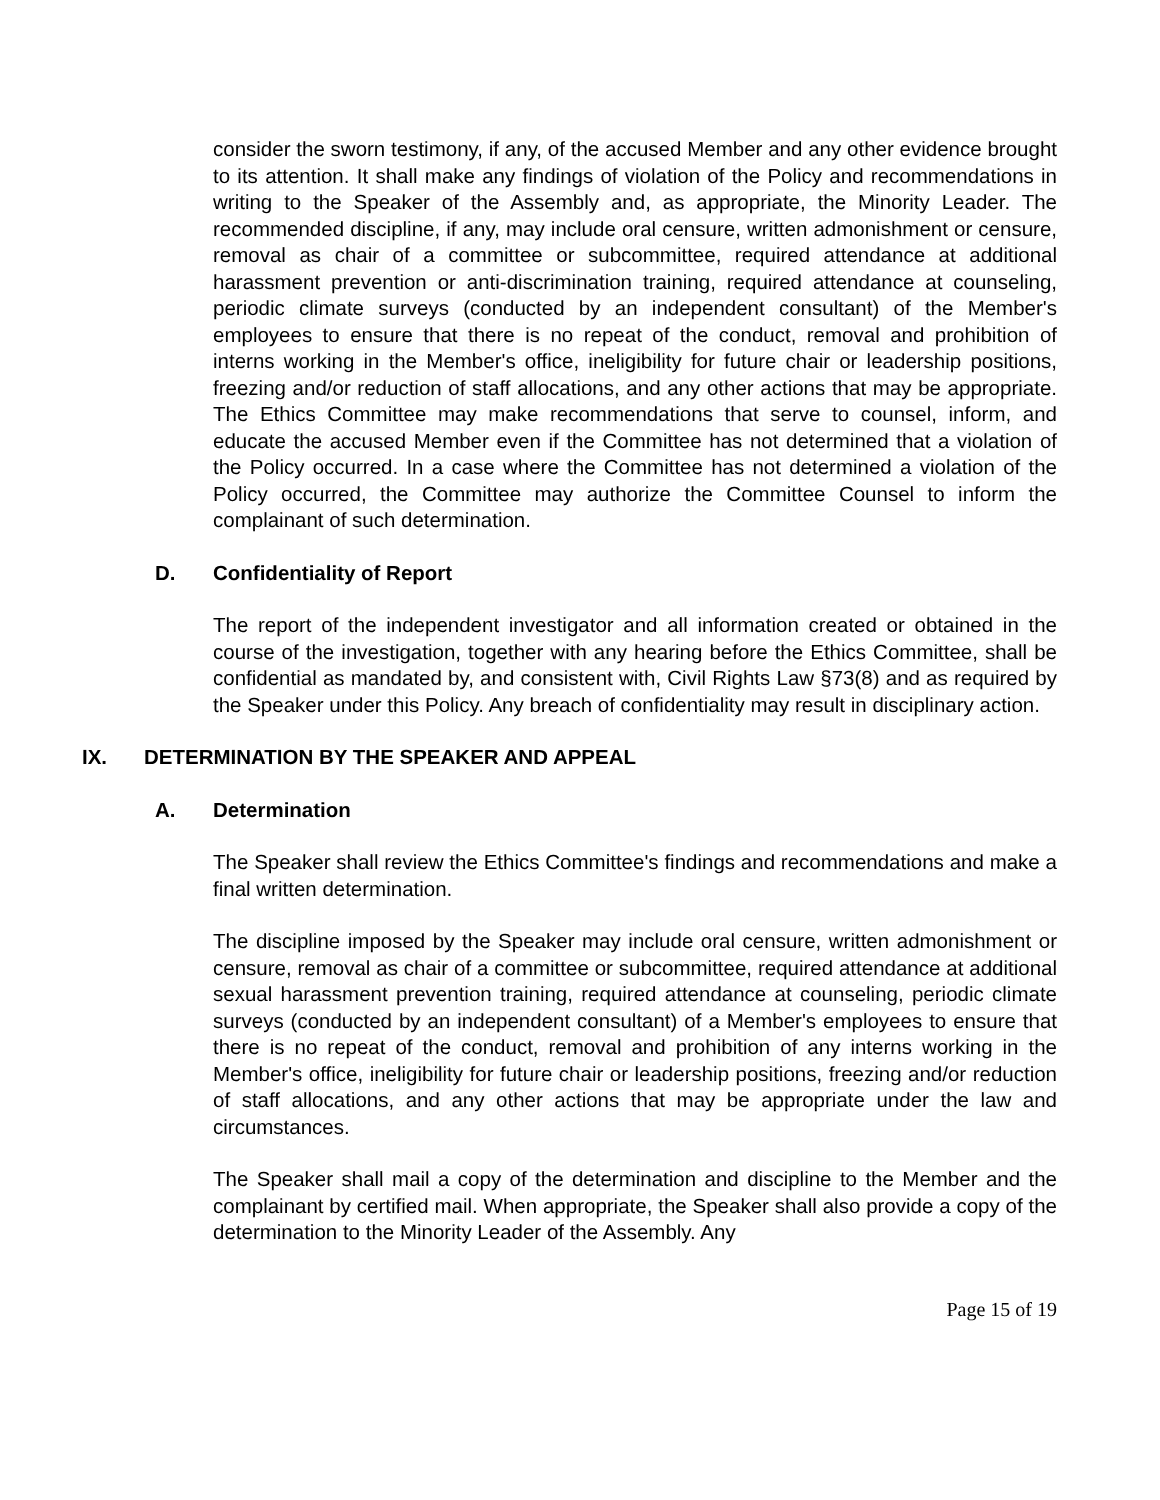consider the sworn testimony, if any, of the accused Member and any other evidence brought to its attention. It shall make any findings of violation of the Policy and recommendations in writing to the Speaker of the Assembly and, as appropriate, the Minority Leader. The recommended discipline, if any, may include oral censure, written admonishment or censure, removal as chair of a committee or subcommittee, required attendance at additional harassment prevention or anti-discrimination training, required attendance at counseling, periodic climate surveys (conducted by an independent consultant) of the Member's employees to ensure that there is no repeat of the conduct, removal and prohibition of interns working in the Member's office, ineligibility for future chair or leadership positions, freezing and/or reduction of staff allocations, and any other actions that may be appropriate. The Ethics Committee may make recommendations that serve to counsel, inform, and educate the accused Member even if the Committee has not determined that a violation of the Policy occurred. In a case where the Committee has not determined a violation of the Policy occurred, the Committee may authorize the Committee Counsel to inform the complainant of such determination.
D. Confidentiality of Report
The report of the independent investigator and all information created or obtained in the course of the investigation, together with any hearing before the Ethics Committee, shall be confidential as mandated by, and consistent with, Civil Rights Law §73(8) and as required by the Speaker under this Policy. Any breach of confidentiality may result in disciplinary action.
IX. DETERMINATION BY THE SPEAKER AND APPEAL
A. Determination
The Speaker shall review the Ethics Committee's findings and recommendations and make a final written determination.
The discipline imposed by the Speaker may include oral censure, written admonishment or censure, removal as chair of a committee or subcommittee, required attendance at additional sexual harassment prevention training, required attendance at counseling, periodic climate surveys (conducted by an independent consultant) of a Member's employees to ensure that there is no repeat of the conduct, removal and prohibition of any interns working in the Member's office, ineligibility for future chair or leadership positions, freezing and/or reduction of staff allocations, and any other actions that may be appropriate under the law and circumstances.
The Speaker shall mail a copy of the determination and discipline to the Member and the complainant by certified mail. When appropriate, the Speaker shall also provide a copy of the determination to the Minority Leader of the Assembly. Any
Page 15 of 19